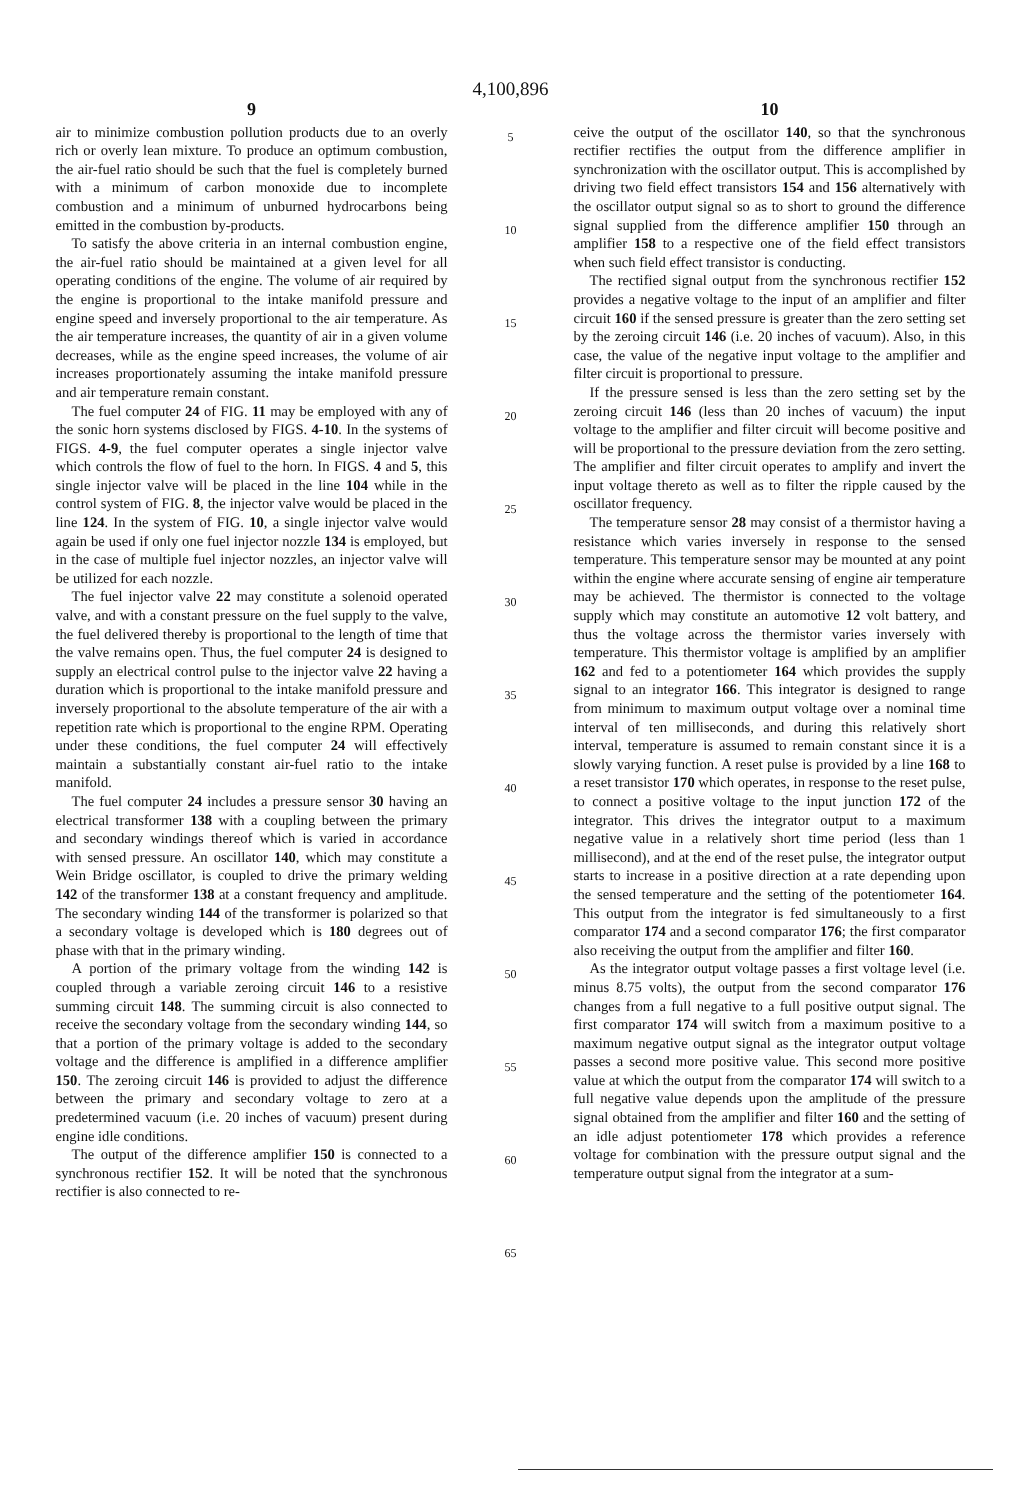4,100,896
9
air to minimize combustion pollution products due to an overly rich or overly lean mixture. To produce an optimum combustion, the air-fuel ratio should be such that the fuel is completely burned with a minimum of carbon monoxide due to incomplete combustion and a minimum of unburned hydrocarbons being emitted in the combustion by-products.
To satisfy the above criteria in an internal combustion engine, the air-fuel ratio should be maintained at a given level for all operating conditions of the engine. The volume of air required by the engine is proportional to the intake manifold pressure and engine speed and inversely proportional to the air temperature. As the air temperature increases, the quantity of air in a given volume decreases, while as the engine speed increases, the volume of air increases proportionately assuming the intake manifold pressure and air temperature remain constant.
The fuel computer 24 of FIG. 11 may be employed with any of the sonic horn systems disclosed by FIGS. 4-10. In the systems of FIGS. 4-9, the fuel computer operates a single injector valve which controls the flow of fuel to the horn. In FIGS. 4 and 5, this single injector valve will be placed in the line 104 while in the control system of FIG. 8, the injector valve would be placed in the line 124. In the system of FIG. 10, a single injector valve would again be used if only one fuel injector nozzle 134 is employed, but in the case of multiple fuel injector nozzles, an injector valve will be utilized for each nozzle.
The fuel injector valve 22 may constitute a solenoid operated valve, and with a constant pressure on the fuel supply to the valve, the fuel delivered thereby is proportional to the length of time that the valve remains open. Thus, the fuel computer 24 is designed to supply an electrical control pulse to the injector valve 22 having a duration which is proportional to the intake manifold pressure and inversely proportional to the absolute temperature of the air with a repetition rate which is proportional to the engine RPM. Operating under these conditions, the fuel computer 24 will effectively maintain a substantially constant air-fuel ratio to the intake manifold.
The fuel computer 24 includes a pressure sensor 30 having an electrical transformer 138 with a coupling between the primary and secondary windings thereof which is varied in accordance with sensed pressure. An oscillator 140, which may constitute a Wein Bridge oscillator, is coupled to drive the primary welding 142 of the transformer 138 at a constant frequency and amplitude. The secondary winding 144 of the transformer is polarized so that a secondary voltage is developed which is 180 degrees out of phase with that in the primary winding.
A portion of the primary voltage from the winding 142 is coupled through a variable zeroing circuit 146 to a resistive summing circuit 148. The summing circuit is also connected to receive the secondary voltage from the secondary winding 144, so that a portion of the primary voltage is added to the secondary voltage and the difference is amplified in a difference amplifier 150. The zeroing circuit 146 is provided to adjust the difference between the primary and secondary voltage to zero at a predetermined vacuum (i.e. 20 inches of vacuum) present during engine idle conditions.
The output of the difference amplifier 150 is connected to a synchronous rectifier 152. It will be noted that the synchronous rectifier is also connected to re-
5
10
15
20
25
30
35
40
45
50
55
60
65
10
ceive the output of the oscillator 140, so that the synchronous rectifier rectifies the output from the difference amplifier in synchronization with the oscillator output. This is accomplished by driving two field effect transistors 154 and 156 alternatively with the oscillator output signal so as to short to ground the difference signal supplied from the difference amplifier 150 through an amplifier 158 to a respective one of the field effect transistors when such field effect transistor is conducting.
The rectified signal output from the synchronous rectifier 152 provides a negative voltage to the input of an amplifier and filter circuit 160 if the sensed pressure is greater than the zero setting set by the zeroing circuit 146 (i.e. 20 inches of vacuum). Also, in this case, the value of the negative input voltage to the amplifier and filter circuit is proportional to pressure.
If the pressure sensed is less than the zero setting set by the zeroing circuit 146 (less than 20 inches of vacuum) the input voltage to the amplifier and filter circuit will become positive and will be proportional to the pressure deviation from the zero setting. The amplifier and filter circuit operates to amplify and invert the input voltage thereto as well as to filter the ripple caused by the oscillator frequency.
The temperature sensor 28 may consist of a thermistor having a resistance which varies inversely in response to the sensed temperature. This temperature sensor may be mounted at any point within the engine where accurate sensing of engine air temperature may be achieved. The thermistor is connected to the voltage supply which may constitute an automotive 12 volt battery, and thus the voltage across the thermistor varies inversely with temperature. This thermistor voltage is amplified by an amplifier 162 and fed to a potentiometer 164 which provides the supply signal to an integrator 166. This integrator is designed to range from minimum to maximum output voltage over a nominal time interval of ten milliseconds, and during this relatively short interval, temperature is assumed to remain constant since it is a slowly varying function. A reset pulse is provided by a line 168 to a reset transistor 170 which operates, in response to the reset pulse, to connect a positive voltage to the input junction 172 of the integrator. This drives the integrator output to a maximum negative value in a relatively short time period (less than 1 millisecond), and at the end of the reset pulse, the integrator output starts to increase in a positive direction at a rate depending upon the sensed temperature and the setting of the potentiometer 164. This output from the integrator is fed simultaneously to a first comparator 174 and a second comparator 176; the first comparator also receiving the output from the amplifier and filter 160.
As the integrator output voltage passes a first voltage level (i.e. minus 8.75 volts), the output from the second comparator 176 changes from a full negative to a full positive output signal. The first comparator 174 will switch from a maximum positive to a maximum negative output signal as the integrator output voltage passes a second more positive value. This second more positive value at which the output from the comparator 174 will switch to a full negative value depends upon the amplitude of the pressure signal obtained from the amplifier and filter 160 and the setting of an idle adjust potentiometer 178 which provides a reference voltage for combination with the pressure output signal and the temperature output signal from the integrator at a sum-